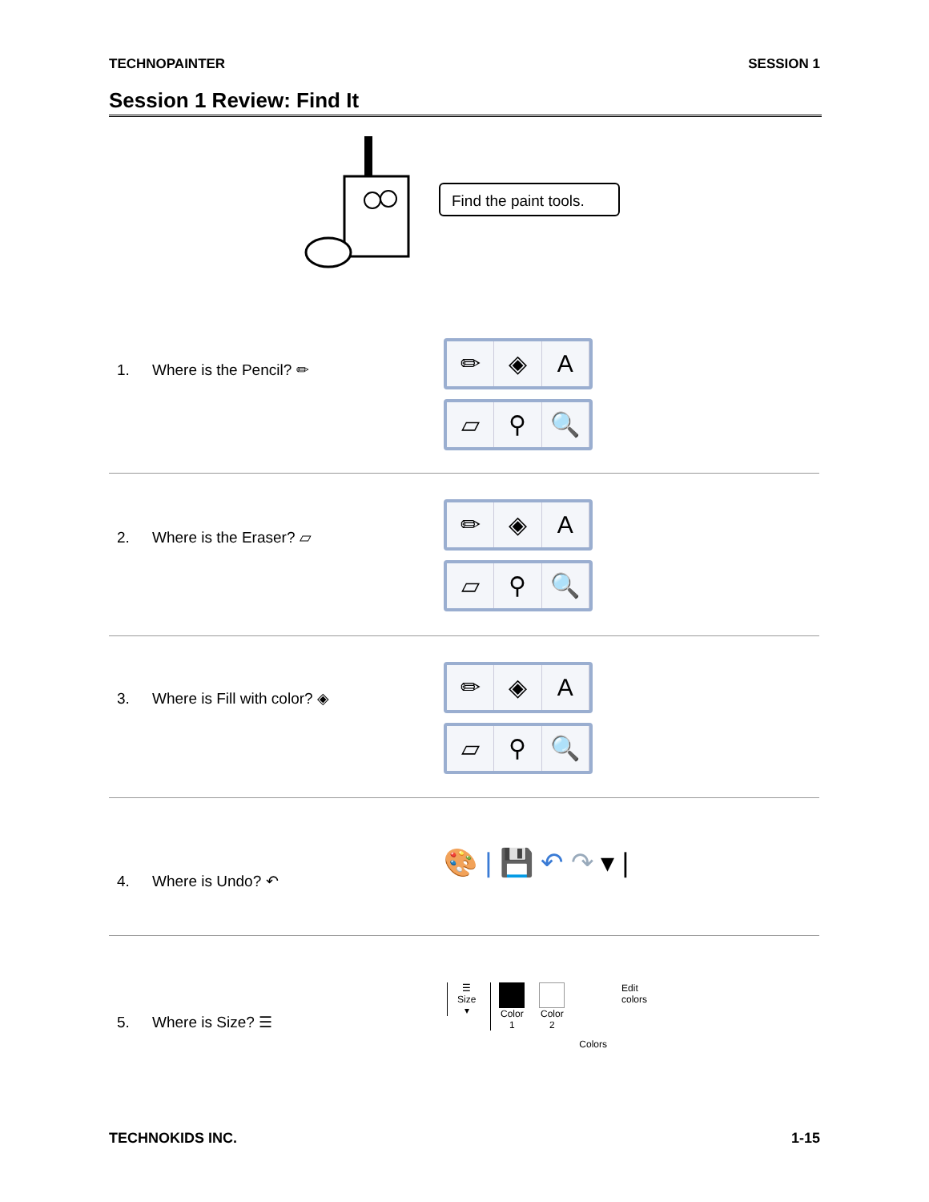TECHNOPAINTER SESSION 1
Session 1 Review: Find It
Find the paint tools.
1. Where is the Pencil? ✏
✏ ◈ A
▱ ⚲ 🔍
2. Where is the Eraser? ▱
✏ ◈ A
▱ ⚲ 🔍
3. Where is Fill with color? ◈
✏ ◈ A
▱ ⚲ 🔍
4. Where is Undo? ↶
🎨 | 💾 ↶ ↷ ▾ |
5. Where is Size? ☰
☰
Size
▾
Color
1
Color
2
Colors
Edit
colors
TECHNOKIDS INC. 1-15